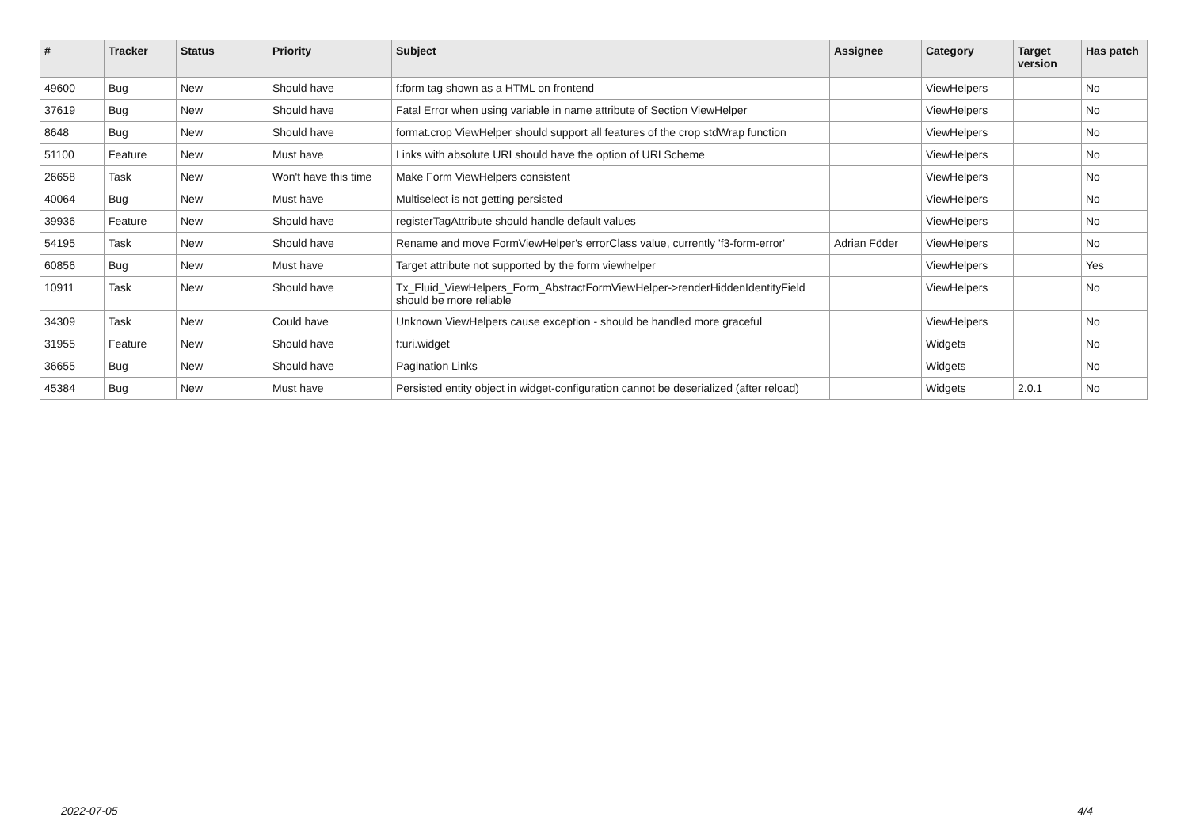| # | Tracker | Status | Priority | Subject | Assignee | Category | Target version | Has patch |
| --- | --- | --- | --- | --- | --- | --- | --- | --- |
| 49600 | Bug | New | Should have | f:form tag shown as a HTML on frontend | | ViewHelpers | | No |
| 37619 | Bug | New | Should have | Fatal Error when using variable in name attribute of Section ViewHelper | | ViewHelpers | | No |
| 8648 | Bug | New | Should have | format.crop ViewHelper should support all features of the crop stdWrap function | | ViewHelpers | | No |
| 51100 | Feature | New | Must have | Links with absolute URI should have the option of URI Scheme | | ViewHelpers | | No |
| 26658 | Task | New | Won't have this time | Make Form ViewHelpers consistent | | ViewHelpers | | No |
| 40064 | Bug | New | Must have | Multiselect is not getting persisted | | ViewHelpers | | No |
| 39936 | Feature | New | Should have | registerTagAttribute should handle default values | | ViewHelpers | | No |
| 54195 | Task | New | Should have | Rename and move FormViewHelper's errorClass value, currently 'f3-form-error' | Adrian Föder | ViewHelpers | | No |
| 60856 | Bug | New | Must have | Target attribute not supported by the form viewhelper | | ViewHelpers | | Yes |
| 10911 | Task | New | Should have | Tx_Fluid_ViewHelpers_Form_AbstractFormViewHelper->renderHiddenIdentityField should be more reliable | | ViewHelpers | | No |
| 34309 | Task | New | Could have | Unknown ViewHelpers cause exception - should be handled more graceful | | ViewHelpers | | No |
| 31955 | Feature | New | Should have | f:uri.widget | | Widgets | | No |
| 36655 | Bug | New | Should have | Pagination Links | | Widgets | | No |
| 45384 | Bug | New | Must have | Persisted entity object in widget-configuration cannot be deserialized (after reload) | | Widgets | 2.0.1 | No |
2022-07-05 4/4